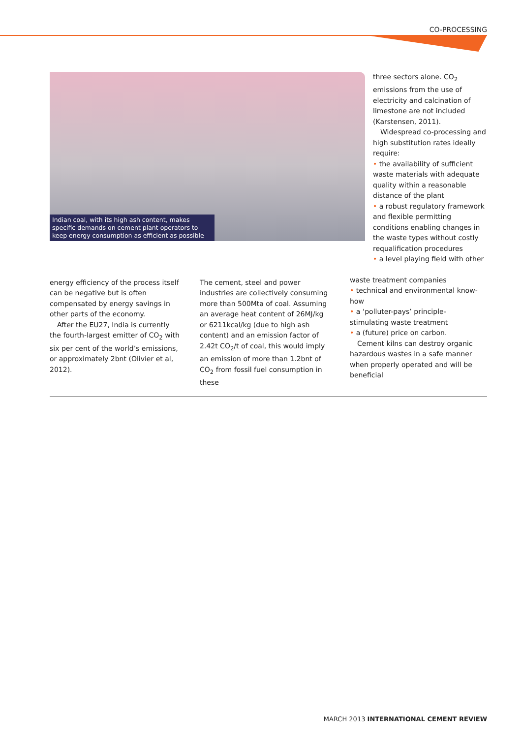CO-PROCESSING
Indian coal, with its high ash content, makes specific demands on cement plant operators to keep energy consumption as efficient as possible
three sectors alone. CO<sub>2</sub> emissions from the use of electricity and calcination of limestone are not included (Karstensen, 2011).
Widespread co-processing and high substitution rates ideally require:
• the availability of sufficient waste materials with adequate quality within a reasonable distance of the plant
• a robust regulatory framework and flexible permitting conditions enabling changes in the waste types without costly requalification procedures
• a level playing field with other
energy efficiency of the process itself can be negative but is often compensated by energy savings in other parts of the economy.
After the EU27, India is currently the fourth-largest emitter of CO<sub>2</sub> with six per cent of the world’s emissions, or approximately 2bnt (Olivier et al, 2012).
The cement, steel and power industries are collectively consuming more than 500Mta of coal. Assuming an average heat content of 26MJ/kg or 6211kcal/kg (due to high ash content) and an emission factor of 2.42t CO<sub>2</sub>/t of coal, this would imply an emission of more than 1.2bnt of CO<sub>2</sub> from fossil fuel consumption in these
waste treatment companies
• technical and environmental know-how
• a ‘polluter-pays’ principle-stimulating waste treatment
• a (future) price on carbon.
Cement kilns can destroy organic hazardous wastes in a safe manner when properly operated and will be beneficial
MARCH 2013 INTERNATIONAL CEMENT REVIEW